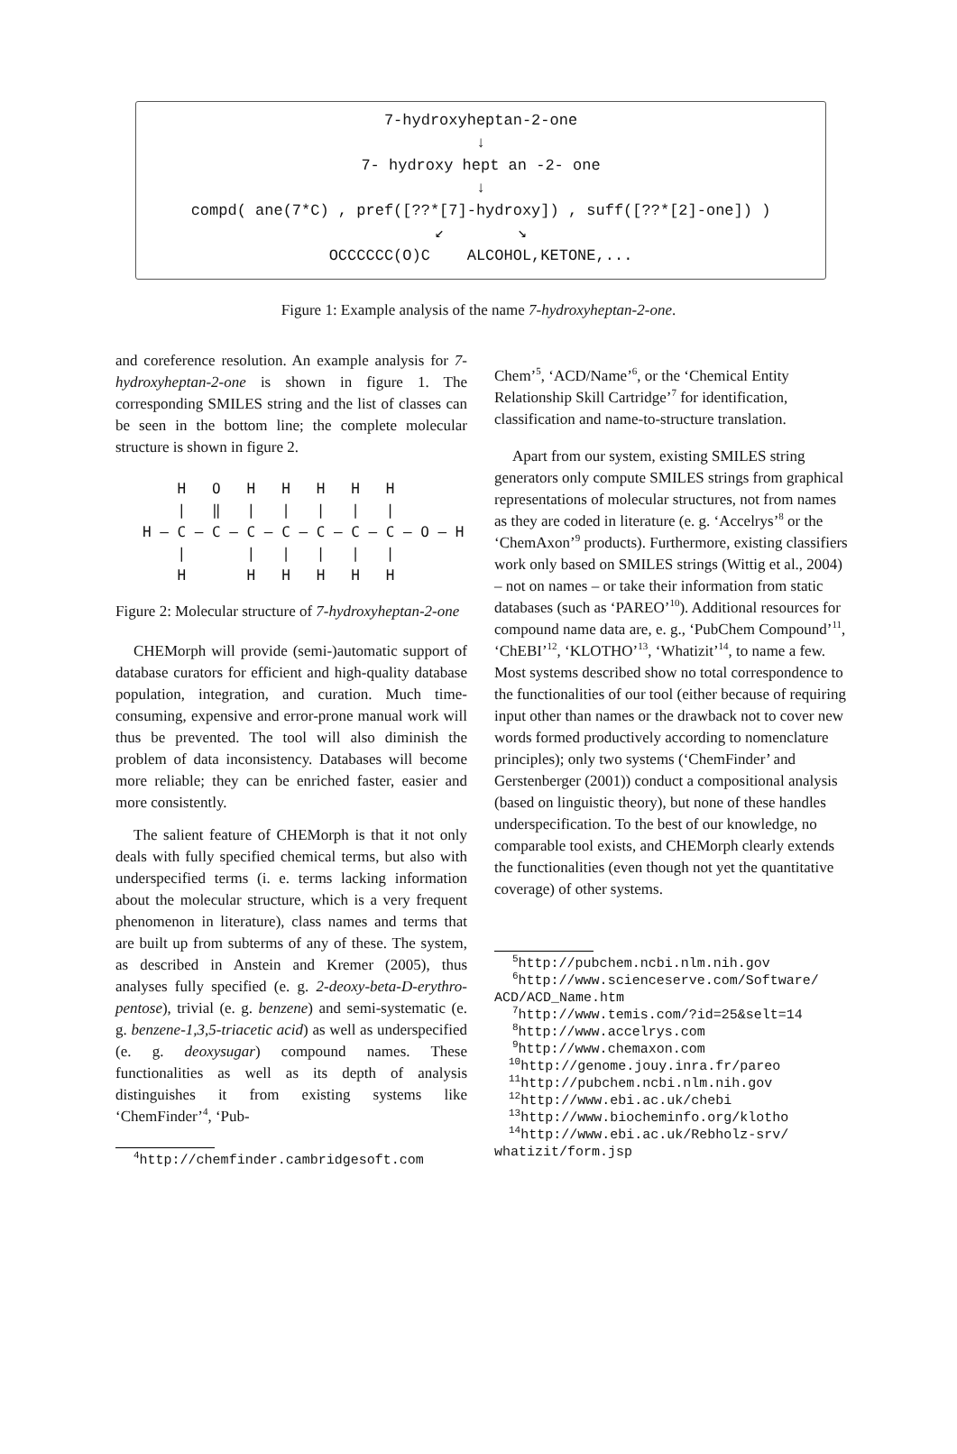7-hydroxyheptan-2-one
↓
7- hydroxy hept an -2- one
↓
compd( ane(7*C) , pref([??*[7]-hydroxy]) , suff([??*[2]-one]) )
↙ ↘
OCCCCCC(O)C ALCOHOL,KETONE,...
Figure 1: Example analysis of the name 7-hydroxyheptan-2-one.
and coreference resolution. An example analysis for 7-hydroxyheptan-2-one is shown in figure 1. The corresponding SMILES string and the list of classes can be seen in the bottom line; the complete molecular structure is shown in figure 2.
H O H H H H H | ‖ | | | | | H – C – C – C – C – C – C – C – O – H | | | | | | H H H H H H
Figure 2: Molecular structure of 7-hydroxyheptan-2-one
CHEMorph will provide (semi-)automatic support of database curators for efficient and high-quality database population, integration, and curation. Much time-consuming, expensive and error-prone manual work will thus be prevented. The tool will also diminish the problem of data inconsistency. Databases will become more reliable; they can be enriched faster, easier and more consistently.
The salient feature of CHEMorph is that it not only deals with fully specified chemical terms, but also with underspecified terms (i. e. terms lacking information about the molecular structure, which is a very frequent phenomenon in literature), class names and terms that are built up from subterms of any of these. The system, as described in Anstein and Kremer (2005), thus analyses fully specified (e. g. 2-deoxy-beta-D-erythro-pentose), trivial (e. g. benzene) and semi-systematic (e. g. benzene-1,3,5-triacetic acid) as well as underspecified (e. g. deoxysugar) compound names. These functionalities as well as its depth of analysis distinguishes it from existing systems like ‘ChemFinder’<sup>4</sup>, ‘Pub-
<sup>4</sup> http://chemfinder.cambridgesoft.com
Chem’<sup>5</sup>, ‘ACD/Name’<sup>6</sup>, or the ‘Chemical Entity Relationship Skill Cartridge’<sup>7</sup> for identification, classification and name-to-structure translation.
Apart from our system, existing SMILES string generators only compute SMILES strings from graphical representations of molecular structures, not from names as they are coded in literature (e. g. ‘Accelrys’<sup>8</sup> or the ‘ChemAxon’<sup>9</sup> products). Furthermore, existing classifiers work only based on SMILES strings (Wittig et al., 2004) – not on names – or take their information from static databases (such as ‘PAREO’<sup>10</sup>). Additional resources for compound name data are, e. g., ‘PubChem Compound’<sup>11</sup>, ‘ChEBI’<sup>12</sup>, ‘KLOTHO’<sup>13</sup>, ‘Whatizit’<sup>14</sup>, to name a few. Most systems described show no total correspondence to the functionalities of our tool (either because of requiring input other than names or the drawback not to cover new words formed productively according to nomenclature principles); only two systems (‘ChemFinder’ and Gerstenberger (2001)) conduct a compositional analysis (based on linguistic theory), but none of these handles underspecification. To the best of our knowledge, no comparable tool exists, and CHEMorph clearly extends the functionalities (even though not yet the quantitative coverage) of other systems.
<sup>5</sup> http://pubchem.ncbi.nlm.nih.gov
<sup>6</sup> http://www.scienceserve.com/Software/
ACD/ACD_Name.htm
<sup>7</sup> http://www.temis.com/?id=25&selt=14
<sup>8</sup> http://www.accelrys.com
<sup>9</sup> http://www.chemaxon.com
<sup>10</sup> http://genome.jouy.inra.fr/pareo
<sup>11</sup> http://pubchem.ncbi.nlm.nih.gov
<sup>12</sup> http://www.ebi.ac.uk/chebi
<sup>13</sup> http://www.biocheminfo.org/klotho
<sup>14</sup> http://www.ebi.ac.uk/Rebholz-srv/
whatizit/form.jsp